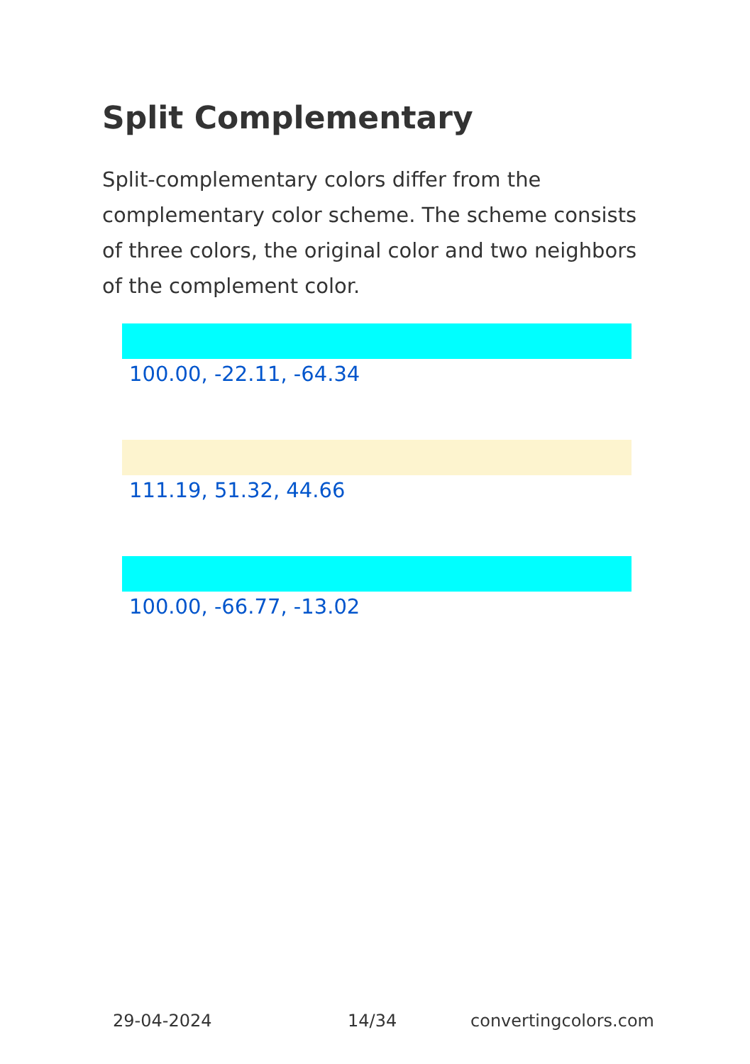Split Complementary
Split-complementary colors differ from the complementary color scheme. The scheme consists of three colors, the original color and two neighbors of the complement color.
100.00, -22.11, -64.34
111.19, 51.32, 44.66
100.00, -66.77, -13.02
29-04-2024 14/34 convertingcolors.com